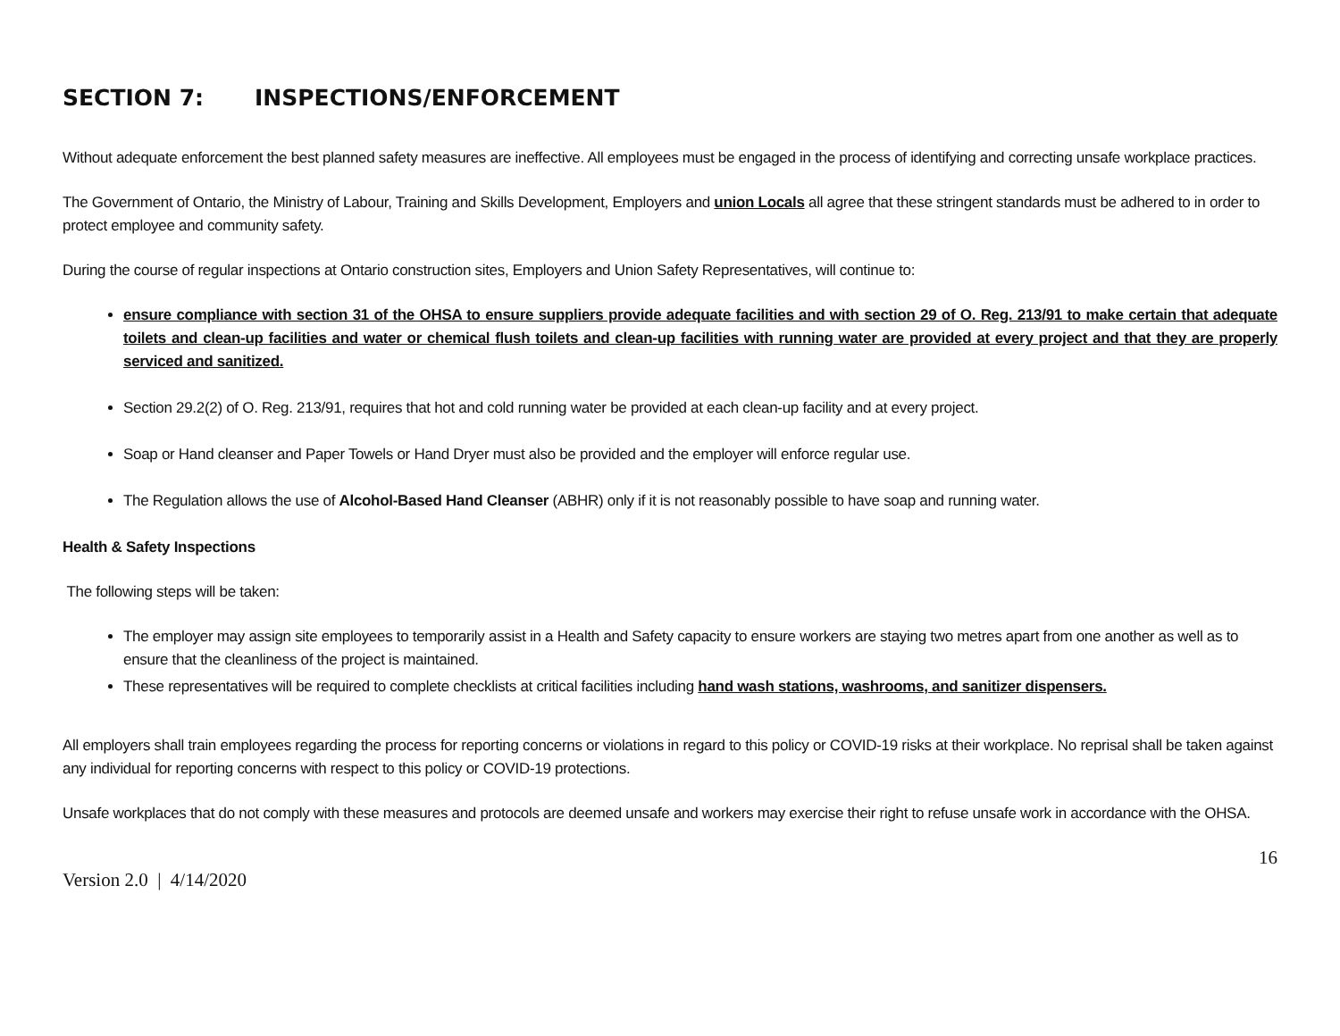SECTION 7: INSPECTIONS/ENFORCEMENT
Without adequate enforcement the best planned safety measures are ineffective. All employees must be engaged in the process of identifying and correcting unsafe workplace practices.
The Government of Ontario, the Ministry of Labour, Training and Skills Development, Employers and union Locals all agree that these stringent standards must be adhered to in order to protect employee and community safety.
During the course of regular inspections at Ontario construction sites, Employers and Union Safety Representatives, will continue to:
ensure compliance with section 31 of the OHSA to ensure suppliers provide adequate facilities and with section 29 of O. Reg. 213/91 to make certain that adequate toilets and clean-up facilities and water or chemical flush toilets and clean-up facilities with running water are provided at every project and that they are properly serviced and sanitized.
Section 29.2(2) of O. Reg. 213/91, requires that hot and cold running water be provided at each clean-up facility and at every project.
Soap or Hand cleanser and Paper Towels or Hand Dryer must also be provided and the employer will enforce regular use.
The Regulation allows the use of Alcohol-Based Hand Cleanser (ABHR) only if it is not reasonably possible to have soap and running water.
Health & Safety Inspections
The following steps will be taken:
The employer may assign site employees to temporarily assist in a Health and Safety capacity to ensure workers are staying two metres apart from one another as well as to ensure that the cleanliness of the project is maintained.
These representatives will be required to complete checklists at critical facilities including hand wash stations, washrooms, and sanitizer dispensers.
All employers shall train employees regarding the process for reporting concerns or violations in regard to this policy or COVID-19 risks at their workplace. No reprisal shall be taken against any individual for reporting concerns with respect to this policy or COVID-19 protections.
Unsafe workplaces that do not comply with these measures and protocols are deemed unsafe and workers may exercise their right to refuse unsafe work in accordance with the OHSA.
16
Version 2.0 | 4/14/2020